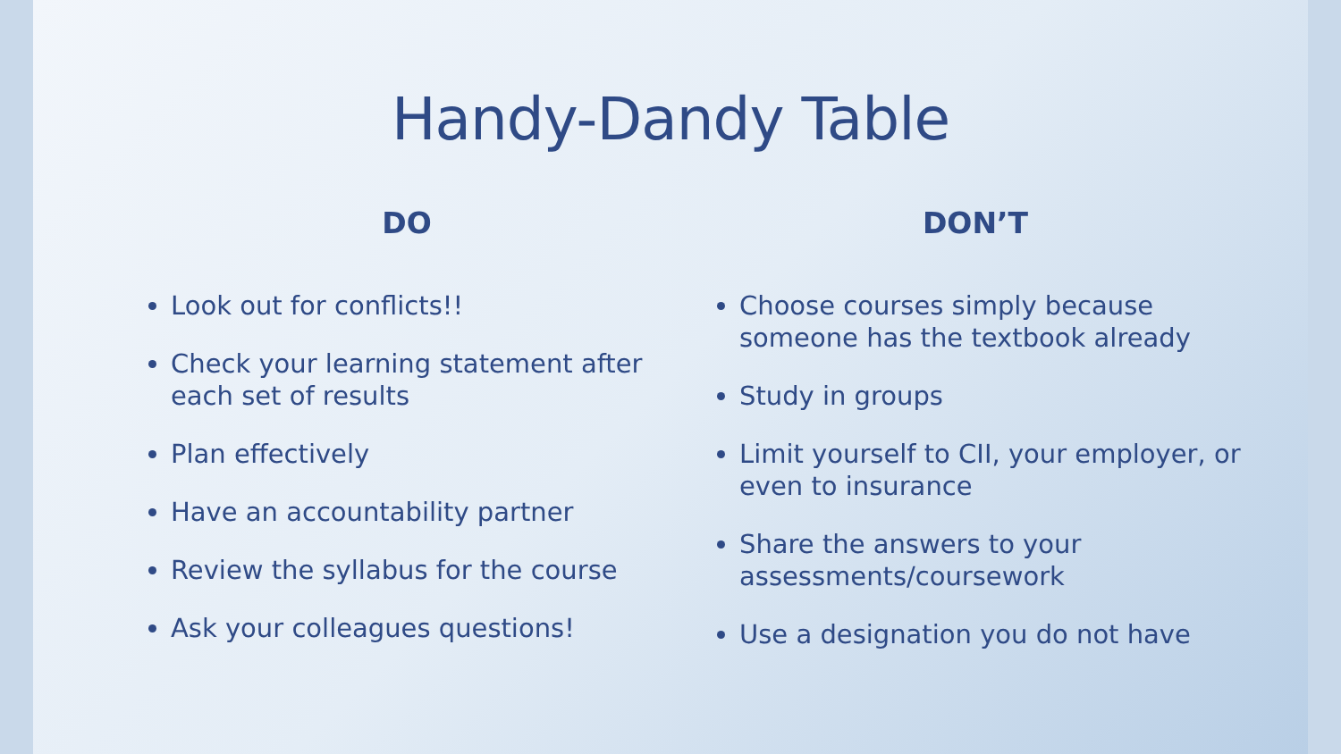Handy-Dandy Table
DO
Look out for conflicts!!
Check your learning statement after each set of results
Plan effectively
Have an accountability partner
Review the syllabus for the course
Ask your colleagues questions!
DON’T
Choose courses simply because someone has the textbook already
Study in groups
Limit yourself to CII, your employer, or even to insurance
Share the answers to your assessments/coursework
Use a designation you do not have